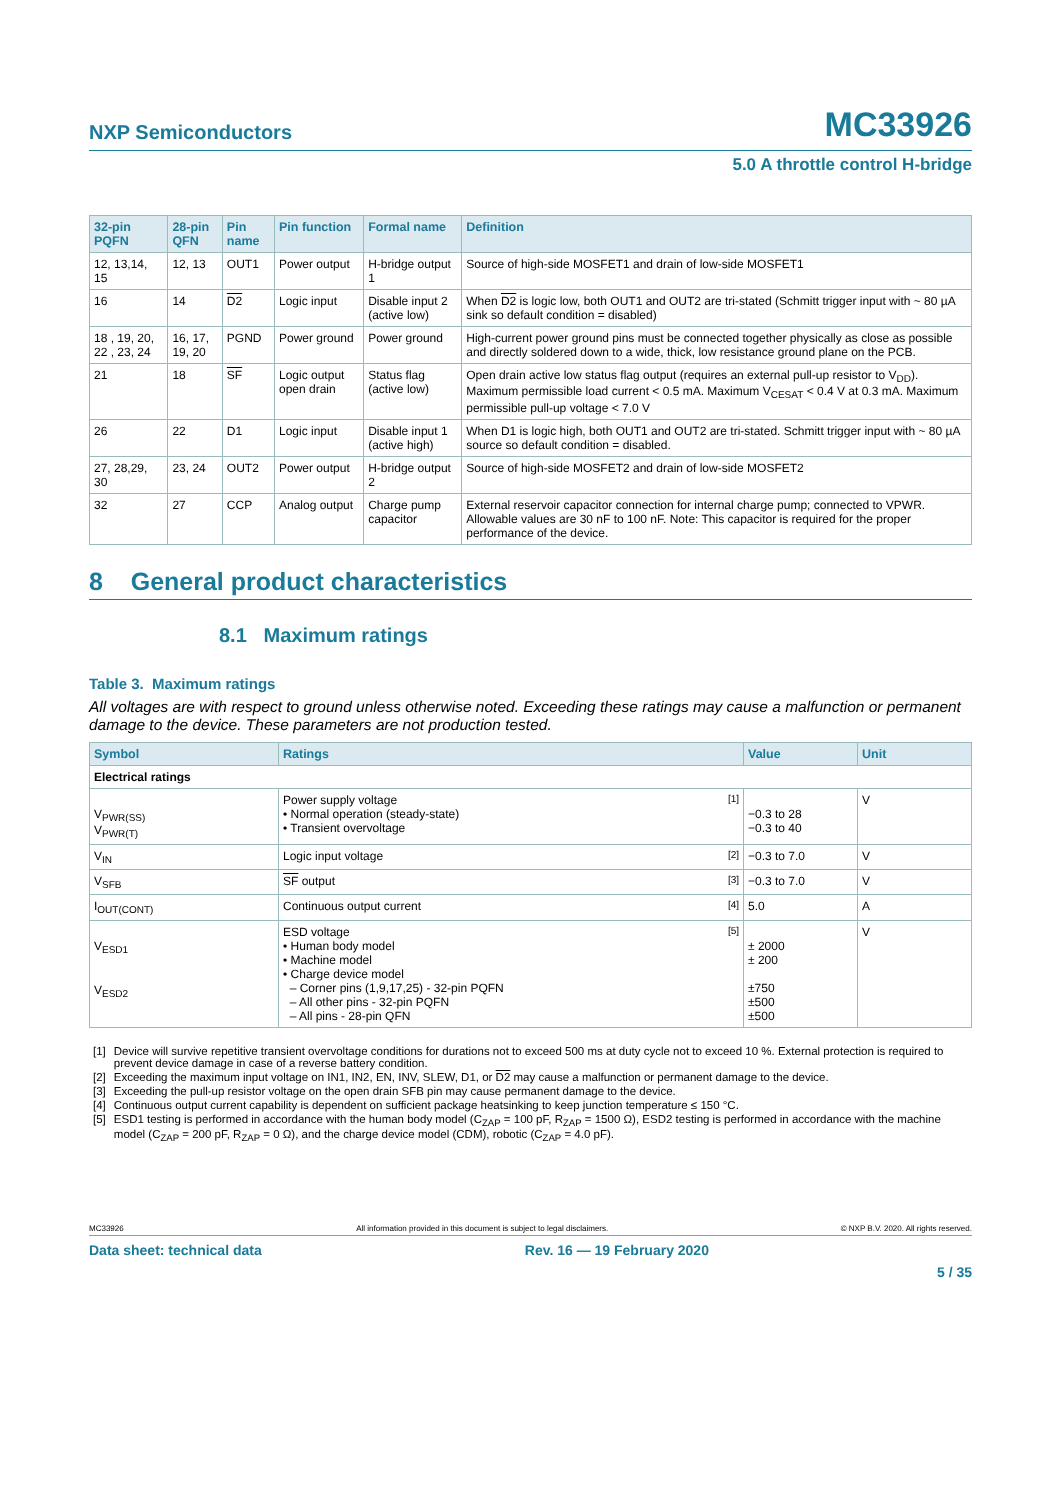NXP Semiconductors MC33926
5.0 A throttle control H-bridge
| 32-pin PQFN | 28-pin QFN | Pin name | Pin function | Formal name | Definition |
| --- | --- | --- | --- | --- | --- |
| 12, 13,14, 15 | 12, 13 | OUT1 | Power output | H-bridge output 1 | Source of high-side MOSFET1 and drain of low-side MOSFET1 |
| 16 | 14 | D2 | Logic input | Disable input 2 (active low) | When D2 is logic low, both OUT1 and OUT2 are tri-stated (Schmitt trigger input with ~ 80 µA sink so default condition = disabled) |
| 18 , 19, 20, 22 , 23, 24 | 16, 17, 19, 20 | PGND | Power ground | Power ground | High-current power ground pins must be connected together physically as close as possible and directly soldered down to a wide, thick, low resistance ground plane on the PCB. |
| 21 | 18 | SF | Logic output open drain | Status flag (active low) | Open drain active low status flag output (requires an external pull-up resistor to V<sub>DD</sub>). Maximum permissible load current < 0.5 mA. Maximum V<sub>CESAT</sub> < 0.4 V at 0.3 mA. Maximum permissible pull-up voltage < 7.0 V |
| 26 | 22 | D1 | Logic input | Disable input 1 (active high) | When D1 is logic high, both OUT1 and OUT2 are tri-stated. Schmitt trigger input with ~ 80 µA source so default condition = disabled. |
| 27, 28,29, 30 | 23, 24 | OUT2 | Power output | H-bridge output 2 | Source of high-side MOSFET2 and drain of low-side MOSFET2 |
| 32 | 27 | CCP | Analog output | Charge pump capacitor | External reservoir capacitor connection for internal charge pump; connected to VPWR. Allowable values are 30 nF to 100 nF. Note: This capacitor is required for the proper performance of the device. |
8 General product characteristics
8.1 Maximum ratings
Table 3. Maximum ratings
All voltages are with respect to ground unless otherwise noted. Exceeding these ratings may cause a malfunction or permanent damage to the device. These parameters are not production tested.
| Symbol | Ratings | Value | Unit |
| --- | --- | --- | --- |
| Electrical ratings | | | |
| V<sub>PWR(SS)</sub> V<sub>PWR(T)</sub> | Power supply voltage <sup>[1]</sup> • Normal operation (steady-state) • Transient overvoltage | −0.3 to 28 −0.3 to 40 | V |
| V<sub>IN</sub> | Logic input voltage <sup>[2]</sup> | −0.3 to 7.0 | V |
| V<sub>SFB</sub> | SF output <sup>[3]</sup> | −0.3 to 7.0 | V |
| I<sub>OUT(CONT)</sub> | Continuous output current <sup>[4]</sup> | 5.0 | A |
| V<sub>ESD1</sub> V<sub>ESD2</sub> | ESD voltage <sup>[5]</sup> • Human body model • Machine model • Charge device model – Corner pins (1,9,17,25) - 32-pin PQFN – All other pins - 32-pin PQFN – All pins - 28-pin QFN | ± 2000 ± 200 ±750 ±500 ±500 | V |
| [1] | Device will survive repetitive transient overvoltage conditions for durations not to exceed 500 ms at duty cycle not to exceed 10 %. External protection is required to prevent device damage in case of a reverse battery condition. |
| [2] | Exceeding the maximum input voltage on IN1, IN2, EN, INV, SLEW, D1, or D2 may cause a malfunction or permanent damage to the device. |
| [3] | Exceeding the pull-up resistor voltage on the open drain SFB pin may cause permanent damage to the device. |
| [4] | Continuous output current capability is dependent on sufficient package heatsinking to keep junction temperature ≤ 150 °C. |
| [5] | ESD1 testing is performed in accordance with the human body model (C<sub>ZAP</sub> = 100 pF, R<sub>ZAP</sub> = 1500 Ω), ESD2 testing is performed in accordance with the machine model (C<sub>ZAP</sub> = 200 pF, R<sub>ZAP</sub> = 0 Ω), and the charge device model (CDM), robotic (C<sub>ZAP</sub> = 4.0 pF). |
MC33926 All information provided in this document is subject to legal disclaimers. © NXP B.V. 2020. All rights reserved.
Data sheet: technical data Rev. 16 — 19 February 2020
5 / 35